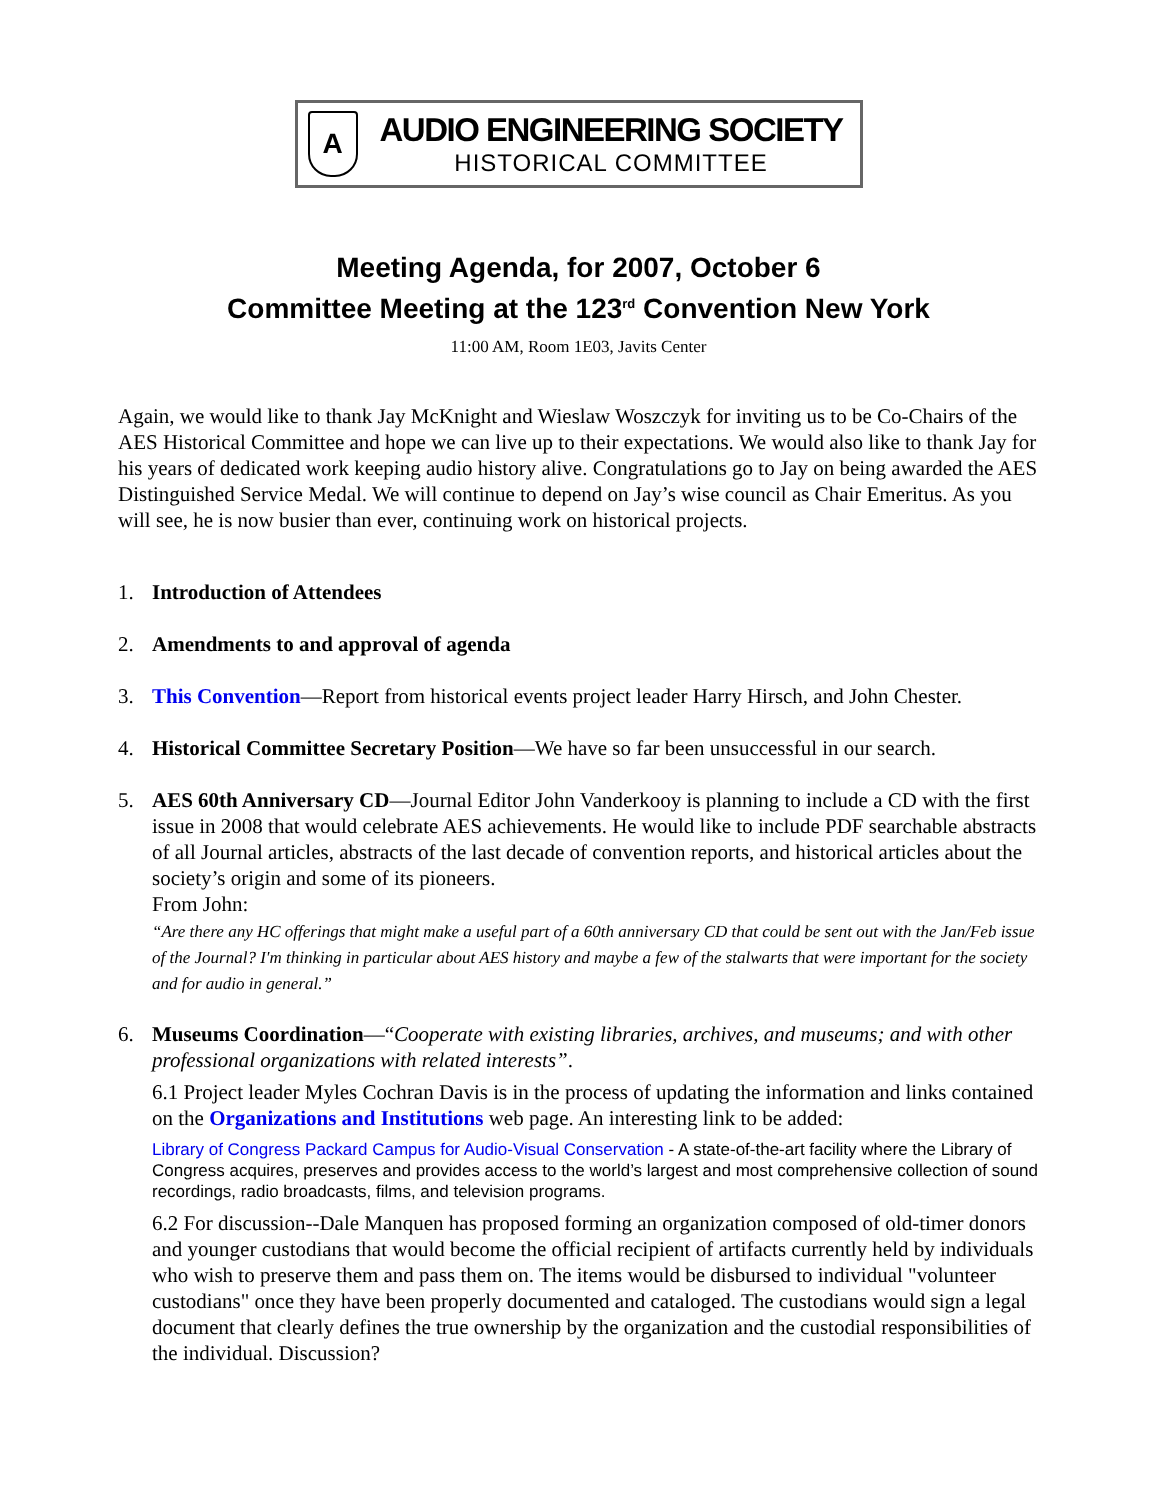A
AUDIO ENGINEERING SOCIETY
HISTORICAL COMMITTEE
Meeting Agenda, for 2007, October 6
Committee Meeting at the 123<sup>rd</sup> Convention New York
11:00 AM, Room 1E03, Javits Center
Again, we would like to thank Jay McKnight and Wieslaw Woszczyk for inviting us to be Co-Chairs of the AES Historical Committee and hope we can live up to their expectations. We would also like to thank Jay for his years of dedicated work keeping audio history alive. Congratulations go to Jay on being awarded the AES Distinguished Service Medal. We will continue to depend on Jay’s wise council as Chair Emeritus. As you will see, he is now busier than ever, continuing work on historical projects.
1. Introduction of Attendees
2. Amendments to and approval of agenda
3. This Convention—Report from historical events project leader Harry Hirsch, and John Chester.
4. Historical Committee Secretary Position—We have so far been unsuccessful in our search.
5. AES 60th Anniversary CD—Journal Editor John Vanderkooy is planning to include a CD with the first issue in 2008 that would celebrate AES achievements. He would like to include PDF searchable abstracts of all Journal articles, abstracts of the last decade of convention reports, and historical articles about the society’s origin and some of its pioneers.
From John:
“Are there any HC offerings that might make a useful part of a 60th anniversary CD that could be sent out with the Jan/Feb issue of the Journal? I'm thinking in particular about AES history and maybe a few of the stalwarts that were important for the society and for audio in general.”
6. Museums Coordination—“Cooperate with existing libraries, archives, and museums; and with other professional organizations with related interests”.
6.1 Project leader Myles Cochran Davis is in the process of updating the information and links contained on the Organizations and Institutions web page. An interesting link to be added:
Library of Congress Packard Campus for Audio-Visual Conservation - A state-of-the-art facility where the Library of Congress acquires, preserves and provides access to the world’s largest and most comprehensive collection of sound recordings, radio broadcasts, films, and television programs.
6.2 For discussion--Dale Manquen has proposed forming an organization composed of old-timer donors and younger custodians that would become the official recipient of artifacts currently held by individuals who wish to preserve them and pass them on. The items would be disbursed to individual "volunteer custodians" once they have been properly documented and cataloged. The custodians would sign a legal document that clearly defines the true ownership by the organization and the custodial responsibilities of the individual. Discussion?